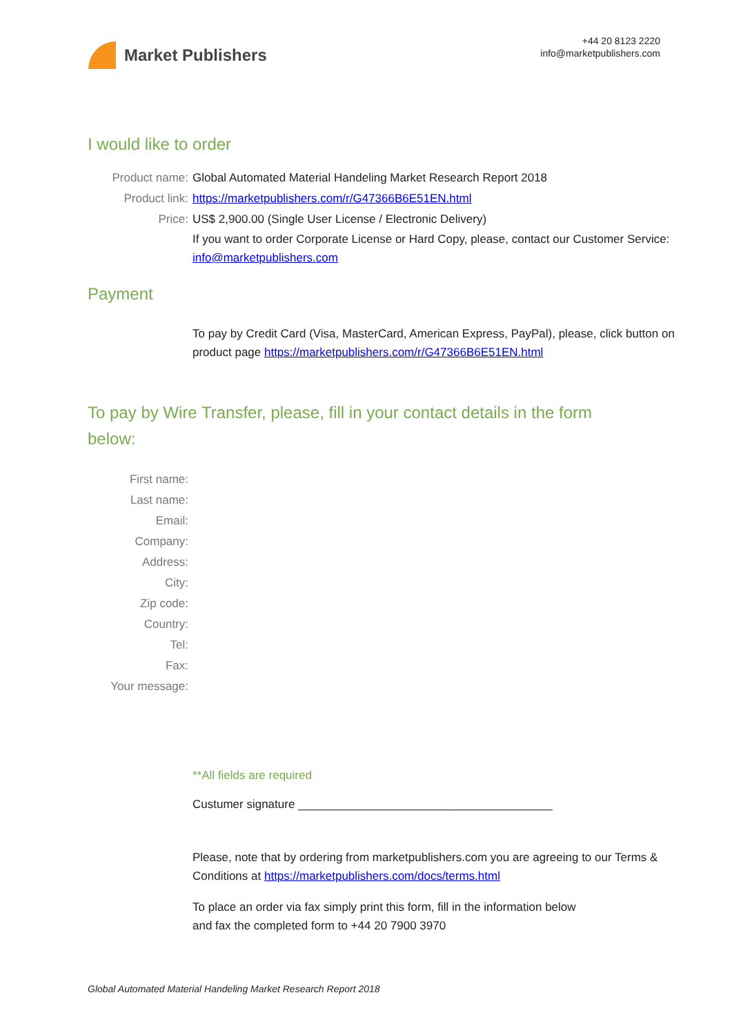Market Publishers
+44 20 8123 2220
info@marketpublishers.com
I would like to order
Product name: Global Automated Material Handeling Market Research Report 2018
Product link: https://marketpublishers.com/r/G47366B6E51EN.html
Price: US$ 2,900.00 (Single User License / Electronic Delivery)
If you want to order Corporate License or Hard Copy, please, contact our Customer Service:
info@marketpublishers.com
Payment
To pay by Credit Card (Visa, MasterCard, American Express, PayPal), please, click button on product page https://marketpublishers.com/r/G47366B6E51EN.html
To pay by Wire Transfer, please, fill in your contact details in the form below:
First name:
Last name:
Email:
Company:
Address:
City:
Zip code:
Country:
Tel:
Fax:
Your message:
**All fields are required
Custumer signature _______________________________________
Please, note that by ordering from marketpublishers.com you are agreeing to our Terms & Conditions at https://marketpublishers.com/docs/terms.html
To place an order via fax simply print this form, fill in the information below
and fax the completed form to +44 20 7900 3970
Global Automated Material Handeling Market Research Report 2018